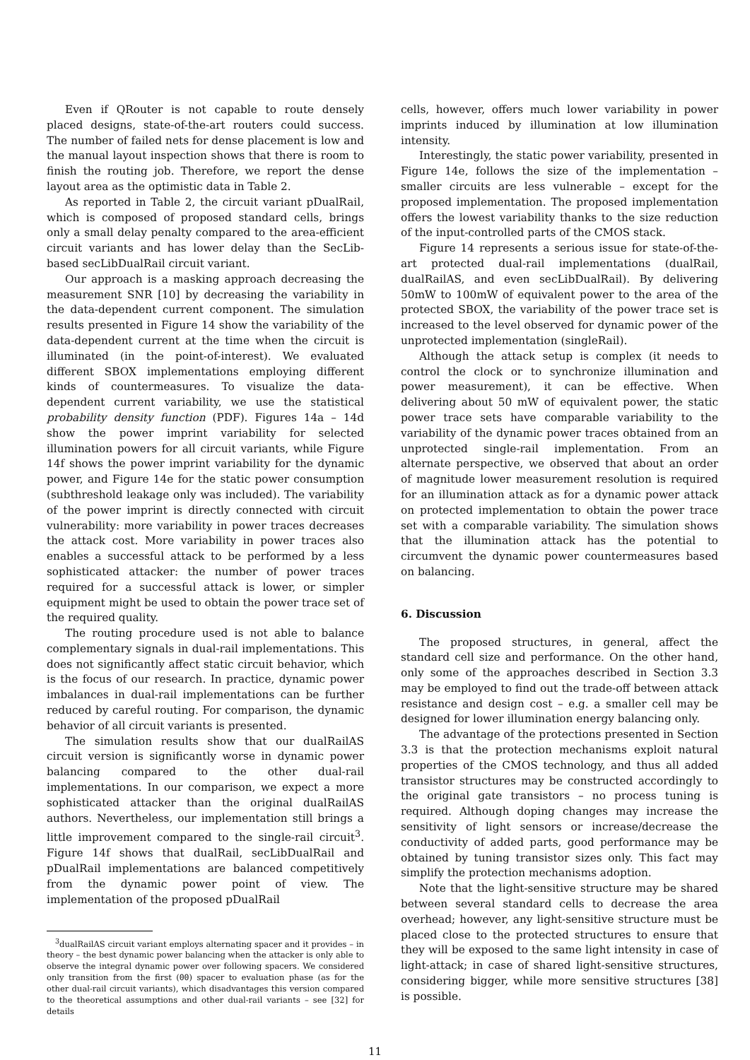Even if QRouter is not capable to route densely placed designs, state-of-the-art routers could success. The number of failed nets for dense placement is low and the manual layout inspection shows that there is room to finish the routing job. Therefore, we report the dense layout area as the optimistic data in Table 2.
As reported in Table 2, the circuit variant pDualRail, which is composed of proposed standard cells, brings only a small delay penalty compared to the area-efficient circuit variants and has lower delay than the SecLib-based secLibDualRail circuit variant.
Our approach is a masking approach decreasing the measurement SNR [10] by decreasing the variability in the data-dependent current component. The simulation results presented in Figure 14 show the variability of the data-dependent current at the time when the circuit is illuminated (in the point-of-interest). We evaluated different SBOX implementations employing different kinds of countermeasures. To visualize the data-dependent current variability, we use the statistical probability density function (PDF). Figures 14a – 14d show the power imprint variability for selected illumination powers for all circuit variants, while Figure 14f shows the power imprint variability for the dynamic power, and Figure 14e for the static power consumption (subthreshold leakage only was included). The variability of the power imprint is directly connected with circuit vulnerability: more variability in power traces decreases the attack cost. More variability in power traces also enables a successful attack to be performed by a less sophisticated attacker: the number of power traces required for a successful attack is lower, or simpler equipment might be used to obtain the power trace set of the required quality.
The routing procedure used is not able to balance complementary signals in dual-rail implementations. This does not significantly affect static circuit behavior, which is the focus of our research. In practice, dynamic power imbalances in dual-rail implementations can be further reduced by careful routing. For comparison, the dynamic behavior of all circuit variants is presented.
The simulation results show that our dualRailAS circuit version is significantly worse in dynamic power balancing compared to the other dual-rail implementations. In our comparison, we expect a more sophisticated attacker than the original dualRailAS authors. Nevertheless, our implementation still brings a little improvement compared to the single-rail circuit<sup>3</sup>. Figure 14f shows that dualRail, secLibDualRail and pDualRail implementations are balanced competitively from the dynamic power point of view. The implementation of the proposed pDualRail
<sup>3</sup> dualRailAS circuit variant employs alternating spacer and it provides – in theory – the best dynamic power balancing when the attacker is only able to observe the integral dynamic power over following spacers. We considered only transition from the first (00) spacer to evaluation phase (as for the other dual-rail circuit variants), which disadvantages this version compared to the theoretical assumptions and other dual-rail variants – see [32] for details
cells, however, offers much lower variability in power imprints induced by illumination at low illumination intensity.
Interestingly, the static power variability, presented in Figure 14e, follows the size of the implementation – smaller circuits are less vulnerable – except for the proposed implementation. The proposed implementation offers the lowest variability thanks to the size reduction of the input-controlled parts of the CMOS stack.
Figure 14 represents a serious issue for state-of-the-art protected dual-rail implementations (dualRail, dualRailAS, and even secLibDualRail). By delivering 50mW to 100mW of equivalent power to the area of the protected SBOX, the variability of the power trace set is increased to the level observed for dynamic power of the unprotected implementation (singleRail).
Although the attack setup is complex (it needs to control the clock or to synchronize illumination and power measurement), it can be effective. When delivering about 50 mW of equivalent power, the static power trace sets have comparable variability to the variability of the dynamic power traces obtained from an unprotected single-rail implementation. From an alternate perspective, we observed that about an order of magnitude lower measurement resolution is required for an illumination attack as for a dynamic power attack on protected implementation to obtain the power trace set with a comparable variability. The simulation shows that the illumination attack has the potential to circumvent the dynamic power countermeasures based on balancing.
6. Discussion
The proposed structures, in general, affect the standard cell size and performance. On the other hand, only some of the approaches described in Section 3.3 may be employed to find out the trade-off between attack resistance and design cost – e.g. a smaller cell may be designed for lower illumination energy balancing only.
The advantage of the protections presented in Section 3.3 is that the protection mechanisms exploit natural properties of the CMOS technology, and thus all added transistor structures may be constructed accordingly to the original gate transistors – no process tuning is required. Although doping changes may increase the sensitivity of light sensors or increase/decrease the conductivity of added parts, good performance may be obtained by tuning transistor sizes only. This fact may simplify the protection mechanisms adoption.
Note that the light-sensitive structure may be shared between several standard cells to decrease the area overhead; however, any light-sensitive structure must be placed close to the protected structures to ensure that they will be exposed to the same light intensity in case of light-attack; in case of shared light-sensitive structures, considering bigger, while more sensitive structures [38] is possible.
11